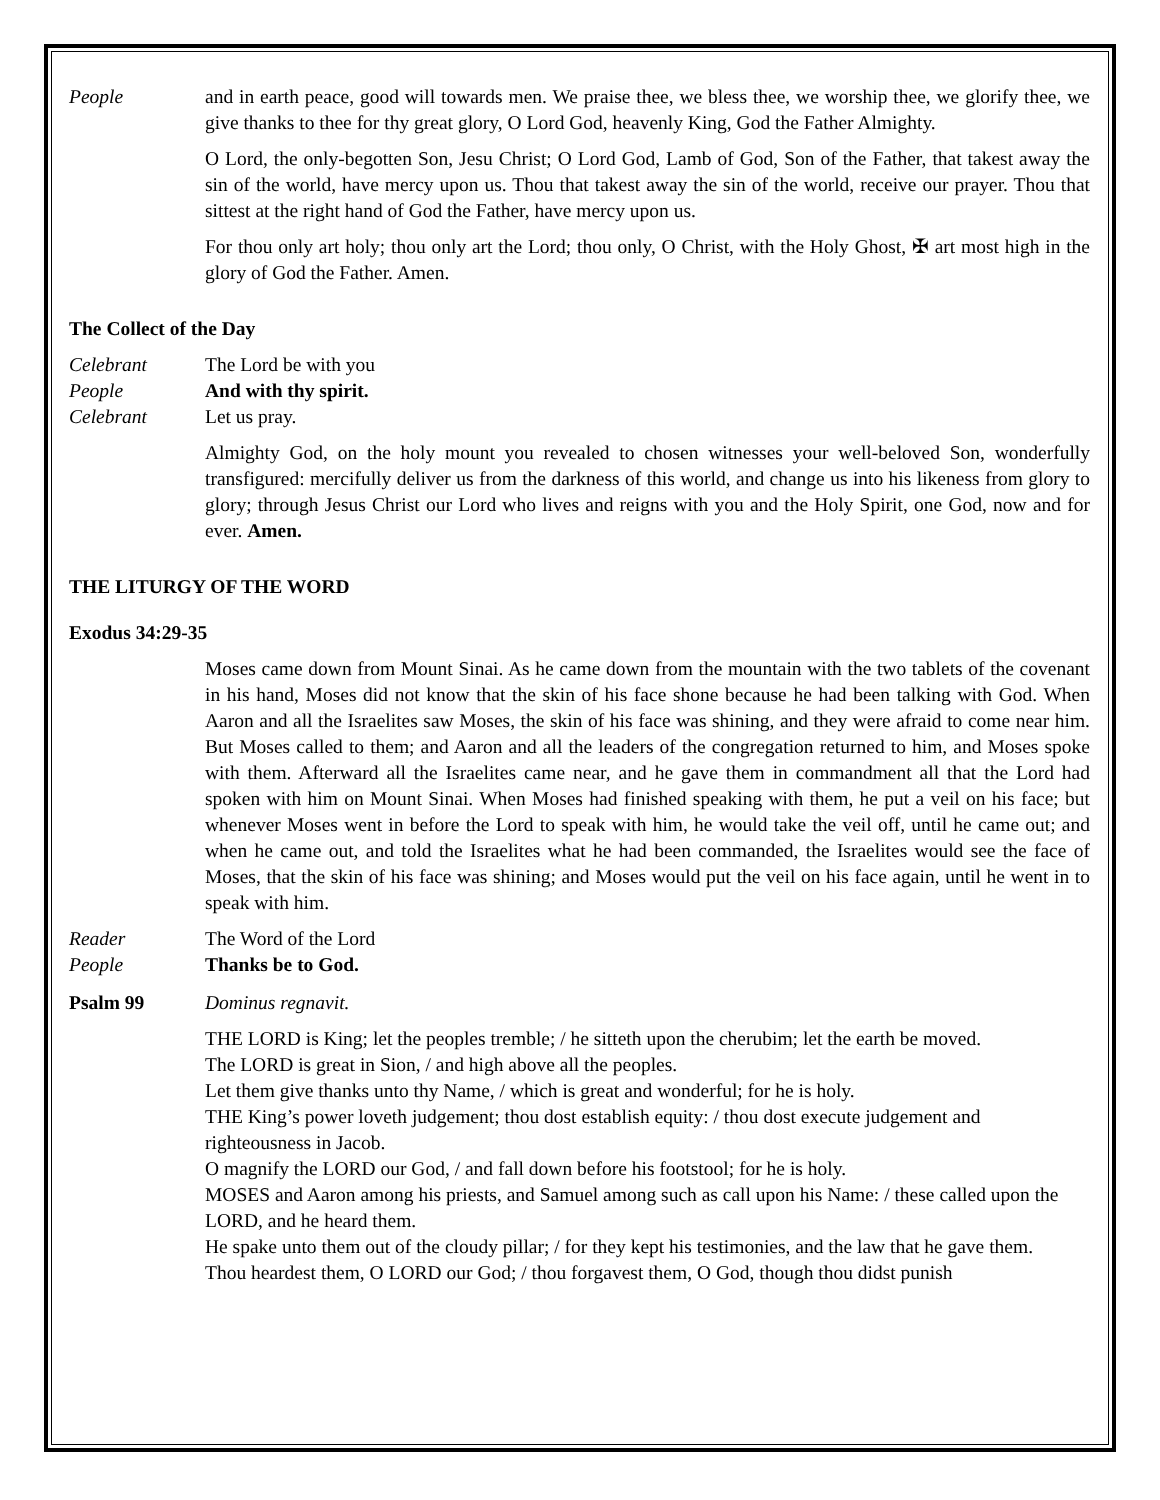People and in earth peace, good will towards men. We praise thee, we bless thee, we worship thee, we glorify thee, we give thanks to thee for thy great glory, O Lord God, heavenly King, God the Father Almighty.
O Lord, the only-begotten Son, Jesu Christ; O Lord God, Lamb of God, Son of the Father, that takest away the sin of the world, have mercy upon us. Thou that takest away the sin of the world, receive our prayer. Thou that sittest at the right hand of God the Father, have mercy upon us.
For thou only art holy; thou only art the Lord; thou only, O Christ, with the Holy Ghost, ✠ art most high in the glory of God the Father. Amen.
The Collect of the Day
Celebrant The Lord be with you
People And with thy spirit.
Celebrant Let us pray.
Almighty God, on the holy mount you revealed to chosen witnesses your well-beloved Son, wonderfully transfigured: mercifully deliver us from the darkness of this world, and change us into his likeness from glory to glory; through Jesus Christ our Lord who lives and reigns with you and the Holy Spirit, one God, now and for ever. Amen.
THE LITURGY OF THE WORD
Exodus 34:29-35
Moses came down from Mount Sinai. As he came down from the mountain with the two tablets of the covenant in his hand, Moses did not know that the skin of his face shone because he had been talking with God. When Aaron and all the Israelites saw Moses, the skin of his face was shining, and they were afraid to come near him. But Moses called to them; and Aaron and all the leaders of the congregation returned to him, and Moses spoke with them. Afterward all the Israelites came near, and he gave them in commandment all that the Lord had spoken with him on Mount Sinai. When Moses had finished speaking with them, he put a veil on his face; but whenever Moses went in before the Lord to speak with him, he would take the veil off, until he came out; and when he came out, and told the Israelites what he had been commanded, the Israelites would see the face of Moses, that the skin of his face was shining; and Moses would put the veil on his face again, until he went in to speak with him.
Reader The Word of the Lord
People Thanks be to God.
Psalm 99 Dominus regnavit.
THE LORD is King; let the peoples tremble; / he sitteth upon the cherubim; let the earth be moved.
The LORD is great in Sion, / and high above all the peoples.
Let them give thanks unto thy Name, / which is great and wonderful; for he is holy.
THE King’s power loveth judgement; thou dost establish equity: / thou dost execute judgement and righteousness in Jacob.
O magnify the LORD our God, / and fall down before his footstool; for he is holy.
MOSES and Aaron among his priests, and Samuel among such as call upon his Name: / these called upon the LORD, and he heard them.
He spake unto them out of the cloudy pillar; / for they kept his testimonies, and the law that he gave them.
Thou heardest them, O LORD our God; / thou forgavest them, O God, though thou didst punish